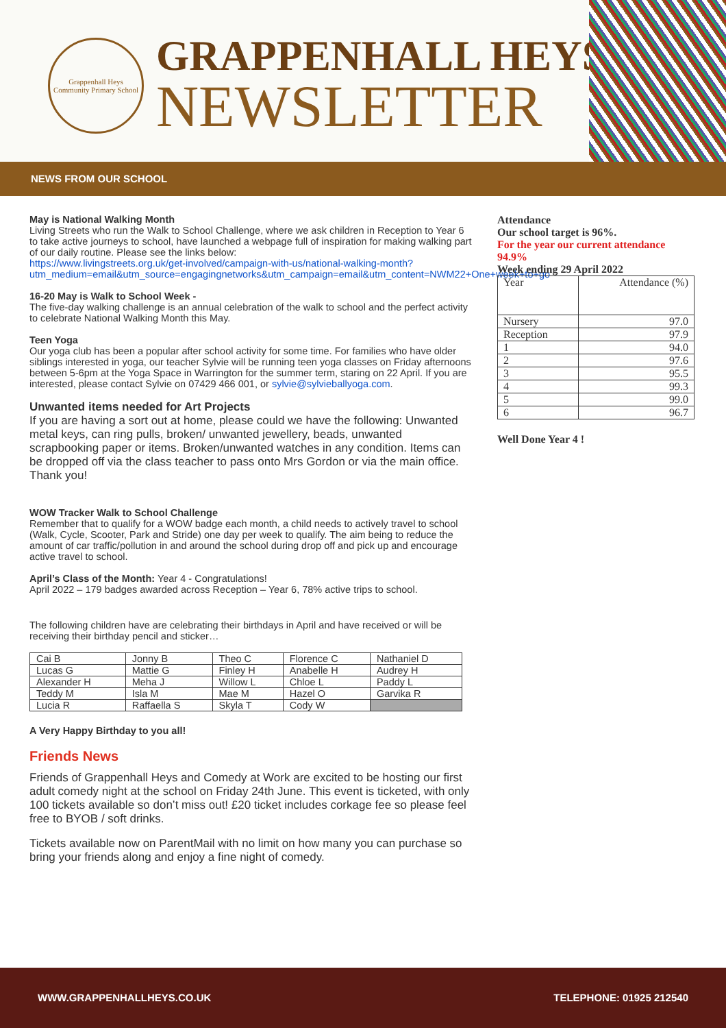Grappenhall Heys
Community Primary School
GRAPPENHALL HEYS
NEWSLETTER
NEWS FROM OUR SCHOOL
May is National Walking Month
Living Streets who run the Walk to School Challenge, where we ask children in Reception to Year 6 to take active journeys to school, have launched a webpage full of inspiration for making walking part of our daily routine. Please see the links below:
https://www.livingstreets.org.uk/get-involved/campaign-with-us/national-walking-month?utm_medium=email&utm_source=engagingnetworks&utm_campaign=email&utm_content=NWM22+One+week+to+go
16-20 May is Walk to School Week -
The five-day walking challenge is an annual celebration of the walk to school and the perfect activity to celebrate National Walking Month this May.
Teen Yoga
Our yoga club has been a popular after school activity for some time. For families who have older siblings interested in yoga, our teacher Sylvie will be running teen yoga classes on Friday afternoons between 5-6pm at the Yoga Space in Warrington for the summer term, staring on 22 April. If you are interested, please contact Sylvie on 07429 466 001, or sylvie@sylvieballyoga.com.
Unwanted items needed for Art Projects
If you are having a sort out at home, please could we have the following: Unwanted metal keys, can ring pulls, broken/ unwanted jewellery, beads, unwanted scrapbooking paper or items. Broken/unwanted watches in any condition. Items can be dropped off via the class teacher to pass onto Mrs Gordon or via the main office. Thank you!
WOW Tracker Walk to School Challenge
Remember that to qualify for a WOW badge each month, a child needs to actively travel to school (Walk, Cycle, Scooter, Park and Stride) one day per week to qualify. The aim being to reduce the amount of car traffic/pollution in and around the school during drop off and pick up and encourage active travel to school.
April’s Class of the Month: Year 4 - Congratulations!
April 2022 – 179 badges awarded across Reception – Year 6, 78% active trips to school.
The following children have are celebrating their birthdays in April and have received or will be receiving their birthday pencil and sticker…
| Cai B | Jonny B | Theo C | Florence C | Nathaniel D |
| Lucas G | Mattie G | Finley H | Anabelle H | Audrey H |
| Alexander H | Meha J | Willow L | Chloe L | Paddy L |
| Teddy M | Isla M | Mae M | Hazel O | Garvika R |
| Lucia R | Raffaella S | Skyla T | Cody W | |
A Very Happy Birthday to you all!
Friends News
Friends of Grappenhall Heys and Comedy at Work are excited to be hosting our first adult comedy night at the school on Friday 24th June. This event is ticketed, with only 100 tickets available so don’t miss out! £20 ticket includes corkage fee so please feel free to BYOB / soft drinks.
Tickets available now on ParentMail with no limit on how many you can purchase so bring your friends along and enjoy a fine night of comedy.
Attendance
Our school target is 96%.
For the year our current attendance 94.9%
Week ending 29 April 2022
| Year | Attendance (%) |
| Nursery | 97.0 |
| Reception | 97.9 |
| 1 | 94.0 |
| 2 | 97.6 |
| 3 | 95.5 |
| 4 | 99.3 |
| 5 | 99.0 |
| 6 | 96.7 |
Well Done Year 4 !
WWW.GRAPPENHALLHEYS.CO.UK TELEPHONE: 01925 212540